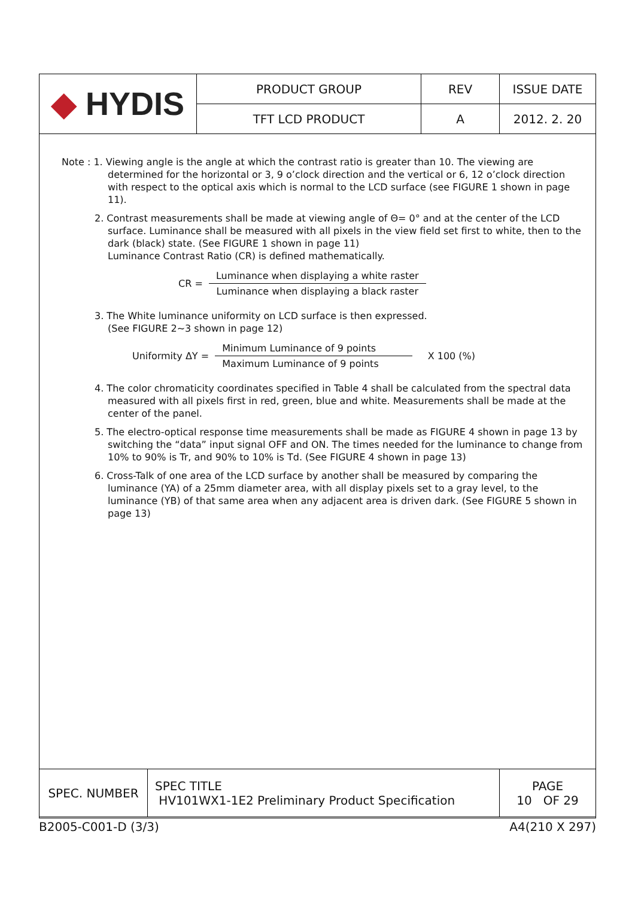| ◆ HYDIS | PRODUCT GROUP | REV | ISSUE DATE |
| | TFT LCD PRODUCT | A | 2012. 2. 20 |
Note : 1. Viewing angle is the angle at which the contrast ratio is greater than 10. The viewing are determined for the horizontal or 3, 9 o’clock direction and the vertical or 6, 12 o’clock direction with respect to the optical axis which is normal to the LCD surface (see FIGURE 1 shown in page 11).
2. Contrast measurements shall be made at viewing angle of Θ= 0° and at the center of the LCD surface. Luminance shall be measured with all pixels in the view field set first to white, then to the dark (black) state. (See FIGURE 1 shown in page 11)
Luminance Contrast Ratio (CR) is defined mathematically.
CR =
Luminance when displaying a white raster
Luminance when displaying a black raster
3. The White luminance uniformity on LCD surface is then expressed.
(See FIGURE 2~3 shown in page 12)
Uniformity ΔY =
Minimum Luminance of 9 points
Maximum Luminance of 9 points
X 100 (%)
4. The color chromaticity coordinates specified in Table 4 shall be calculated from the spectral data measured with all pixels first in red, green, blue and white. Measurements shall be made at the center of the panel.
5. The electro-optical response time measurements shall be made as FIGURE 4 shown in page 13 by switching the “data” input signal OFF and ON. The times needed for the luminance to change from 10% to 90% is Tr, and 90% to 10% is Td. (See FIGURE 4 shown in page 13)
6. Cross-Talk of one area of the LCD surface by another shall be measured by comparing the luminance (YA) of a 25mm diameter area, with all display pixels set to a gray level, to the luminance (YB) of that same area when any adjacent area is driven dark. (See FIGURE 5 shown in page 13)
| SPEC. NUMBER | SPEC TITLE HV101WX1-1E2 Preliminary Product Specification | PAGE 10 OF 29 |
B2005-C001-D (3/3) A4(210 X 297)